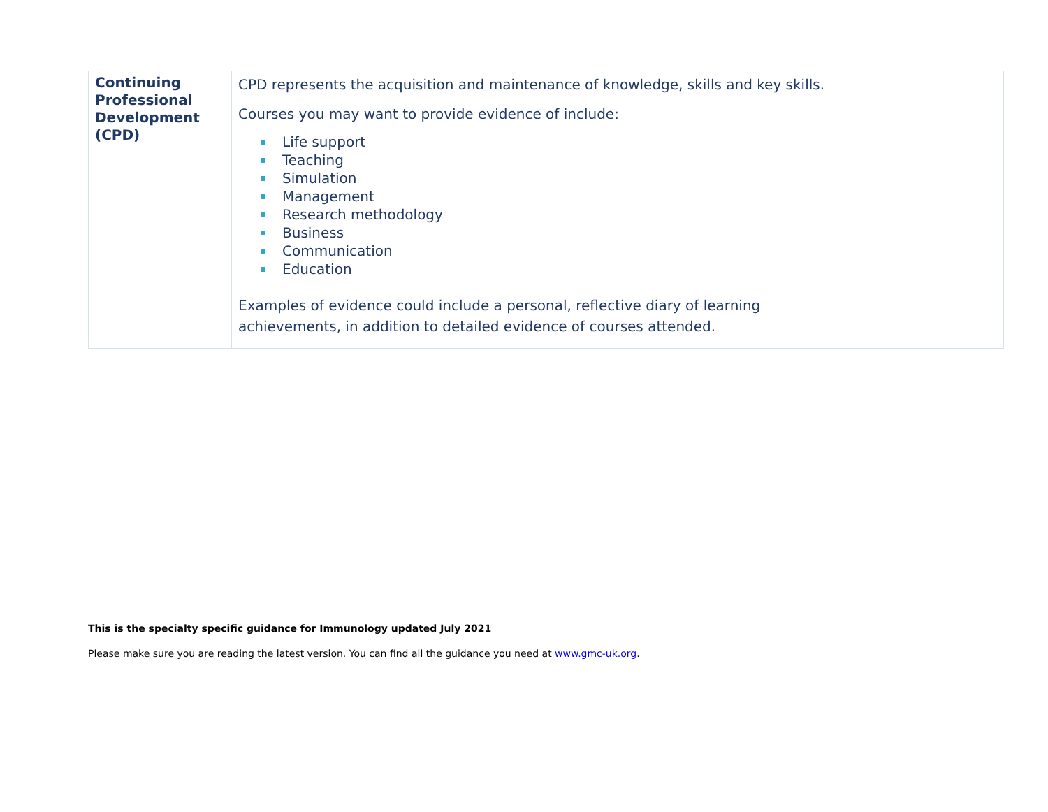| Continuing Professional Development (CPD) | CPD represents the acquisition and maintenance of knowledge, skills and key skills. Courses you may want to provide evidence of include: Life support Teaching Simulation Management Research methodology Business Communication Education Examples of evidence could include a personal, reflective diary of learning achievements, in addition to detailed evidence of courses attended. | |
This is the specialty specific guidance for Immunology updated July 2021
Please make sure you are reading the latest version. You can find all the guidance you need at www.gmc-uk.org.